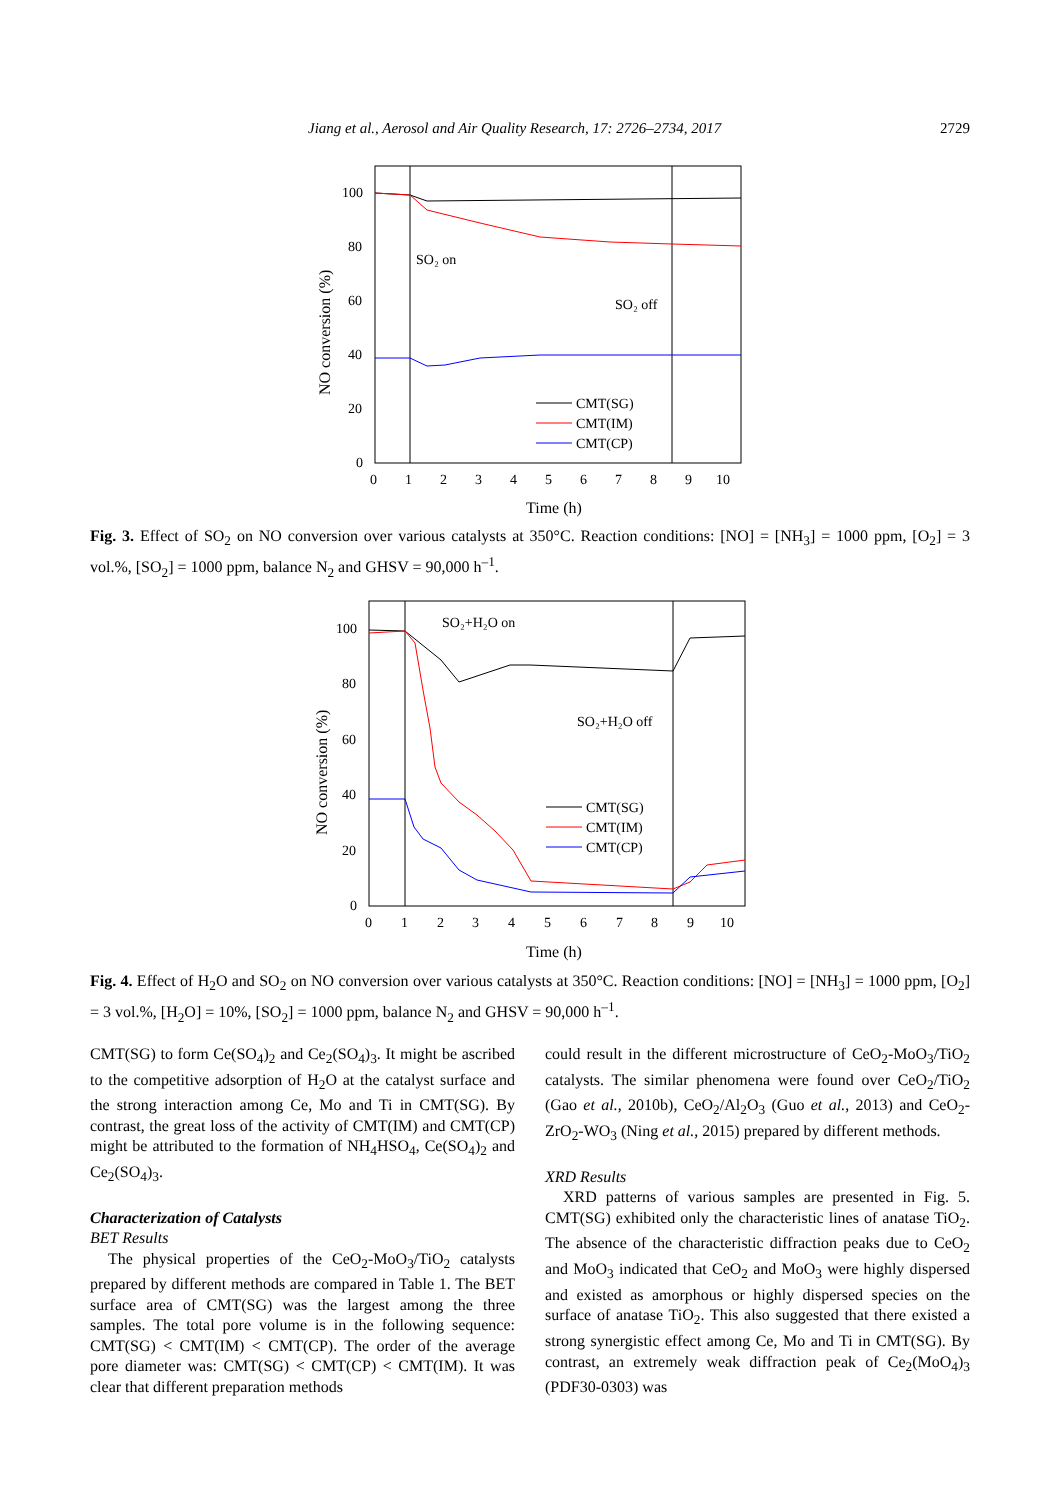Jiang et al., Aerosol and Air Quality Research, 17: 2726–2734, 2017 2729
100
80
60
40
20
0
0
1
2
3
4
5
6
7
8
9
10
Time (h)
NO conversion (%)
SO₂ on
SO₂ off
CMT(SG)
CMT(IM)
CMT(CP)
Fig. 3. Effect of SO<sub>2</sub> on NO conversion over various catalysts at 350°C. Reaction conditions: [NO] = [NH<sub>3</sub>] = 1000 ppm, [O<sub>2</sub>] = 3 vol.%, [SO<sub>2</sub>] = 1000 ppm, balance N<sub>2</sub> and GHSV = 90,000 h<sup>–1</sup>.
100
80
60
40
20
0
0
1
2
3
4
5
6
7
8
9
10
Time (h)
NO conversion (%)
SO₂+H₂O on
SO₂+H₂O off
CMT(SG)
CMT(IM)
CMT(CP)
Fig. 4. Effect of H<sub>2</sub>O and SO<sub>2</sub> on NO conversion over various catalysts at 350°C. Reaction conditions: [NO] = [NH<sub>3</sub>] = 1000 ppm, [O<sub>2</sub>] = 3 vol.%, [H<sub>2</sub>O] = 10%, [SO<sub>2</sub>] = 1000 ppm, balance N<sub>2</sub> and GHSV = 90,000 h<sup>–1</sup>.
CMT(SG) to form Ce(SO<sub>4</sub>)<sub>2</sub> and Ce<sub>2</sub>(SO<sub>4</sub>)<sub>3</sub>. It might be ascribed to the competitive adsorption of H<sub>2</sub>O at the catalyst surface and the strong interaction among Ce, Mo and Ti in CMT(SG). By contrast, the great loss of the activity of CMT(IM) and CMT(CP) might be attributed to the formation of NH<sub>4</sub>HSO<sub>4</sub>, Ce(SO<sub>4</sub>)<sub>2</sub> and Ce<sub>2</sub>(SO<sub>4</sub>)<sub>3</sub>.
Characterization of Catalysts
BET Results
The physical properties of the CeO<sub>2</sub>-MoO<sub>3</sub>/TiO<sub>2</sub> catalysts prepared by different methods are compared in Table 1. The BET surface area of CMT(SG) was the largest among the three samples. The total pore volume is in the following sequence: CMT(SG) < CMT(IM) < CMT(CP). The order of the average pore diameter was: CMT(SG) < CMT(CP) < CMT(IM). It was clear that different preparation methods
could result in the different microstructure of CeO<sub>2</sub>-MoO<sub>3</sub>/TiO<sub>2</sub> catalysts. The similar phenomena were found over CeO<sub>2</sub>/TiO<sub>2</sub> (Gao et al., 2010b), CeO<sub>2</sub>/Al<sub>2</sub>O<sub>3</sub> (Guo et al., 2013) and CeO<sub>2</sub>-ZrO<sub>2</sub>-WO<sub>3</sub> (Ning et al., 2015) prepared by different methods.
XRD Results
XRD patterns of various samples are presented in Fig. 5. CMT(SG) exhibited only the characteristic lines of anatase TiO<sub>2</sub>. The absence of the characteristic diffraction peaks due to CeO<sub>2</sub> and MoO<sub>3</sub> indicated that CeO<sub>2</sub> and MoO<sub>3</sub> were highly dispersed and existed as amorphous or highly dispersed species on the surface of anatase TiO<sub>2</sub>. This also suggested that there existed a strong synergistic effect among Ce, Mo and Ti in CMT(SG). By contrast, an extremely weak diffraction peak of Ce<sub>2</sub>(MoO<sub>4</sub>)<sub>3</sub> (PDF30-0303) was